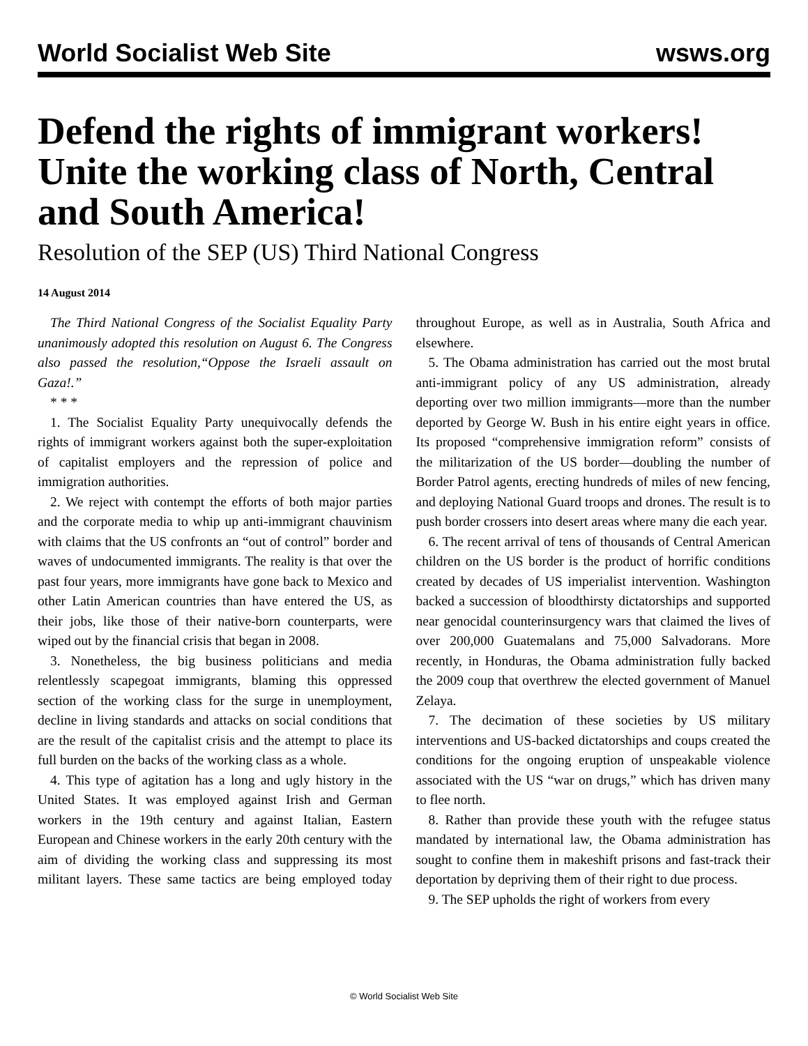World Socialist Web Site wsws.org
Defend the rights of immigrant workers! Unite the working class of North, Central and South America!
Resolution of the SEP (US) Third National Congress
14 August 2014
The Third National Congress of the Socialist Equality Party unanimously adopted this resolution on August 6. The Congress also passed the resolution,“Oppose the Israeli assault on Gaza!.”
* * *
1. The Socialist Equality Party unequivocally defends the rights of immigrant workers against both the super-exploitation of capitalist employers and the repression of police and immigration authorities.
2. We reject with contempt the efforts of both major parties and the corporate media to whip up anti-immigrant chauvinism with claims that the US confronts an “out of control” border and waves of undocumented immigrants. The reality is that over the past four years, more immigrants have gone back to Mexico and other Latin American countries than have entered the US, as their jobs, like those of their native-born counterparts, were wiped out by the financial crisis that began in 2008.
3. Nonetheless, the big business politicians and media relentlessly scapegoat immigrants, blaming this oppressed section of the working class for the surge in unemployment, decline in living standards and attacks on social conditions that are the result of the capitalist crisis and the attempt to place its full burden on the backs of the working class as a whole.
4. This type of agitation has a long and ugly history in the United States. It was employed against Irish and German workers in the 19th century and against Italian, Eastern European and Chinese workers in the early 20th century with the aim of dividing the working class and suppressing its most militant layers. These same tactics are being employed today throughout Europe, as well as in Australia, South Africa and elsewhere.
5. The Obama administration has carried out the most brutal anti-immigrant policy of any US administration, already deporting over two million immigrants—more than the number deported by George W. Bush in his entire eight years in office. Its proposed “comprehensive immigration reform” consists of the militarization of the US border—doubling the number of Border Patrol agents, erecting hundreds of miles of new fencing, and deploying National Guard troops and drones. The result is to push border crossers into desert areas where many die each year.
6. The recent arrival of tens of thousands of Central American children on the US border is the product of horrific conditions created by decades of US imperialist intervention. Washington backed a succession of bloodthirsty dictatorships and supported near genocidal counterinsurgency wars that claimed the lives of over 200,000 Guatemalans and 75,000 Salvadorans. More recently, in Honduras, the Obama administration fully backed the 2009 coup that overthrew the elected government of Manuel Zelaya.
7. The decimation of these societies by US military interventions and US-backed dictatorships and coups created the conditions for the ongoing eruption of unspeakable violence associated with the US “war on drugs,” which has driven many to flee north.
8. Rather than provide these youth with the refugee status mandated by international law, the Obama administration has sought to confine them in makeshift prisons and fast-track their deportation by depriving them of their right to due process.
9. The SEP upholds the right of workers from every
© World Socialist Web Site